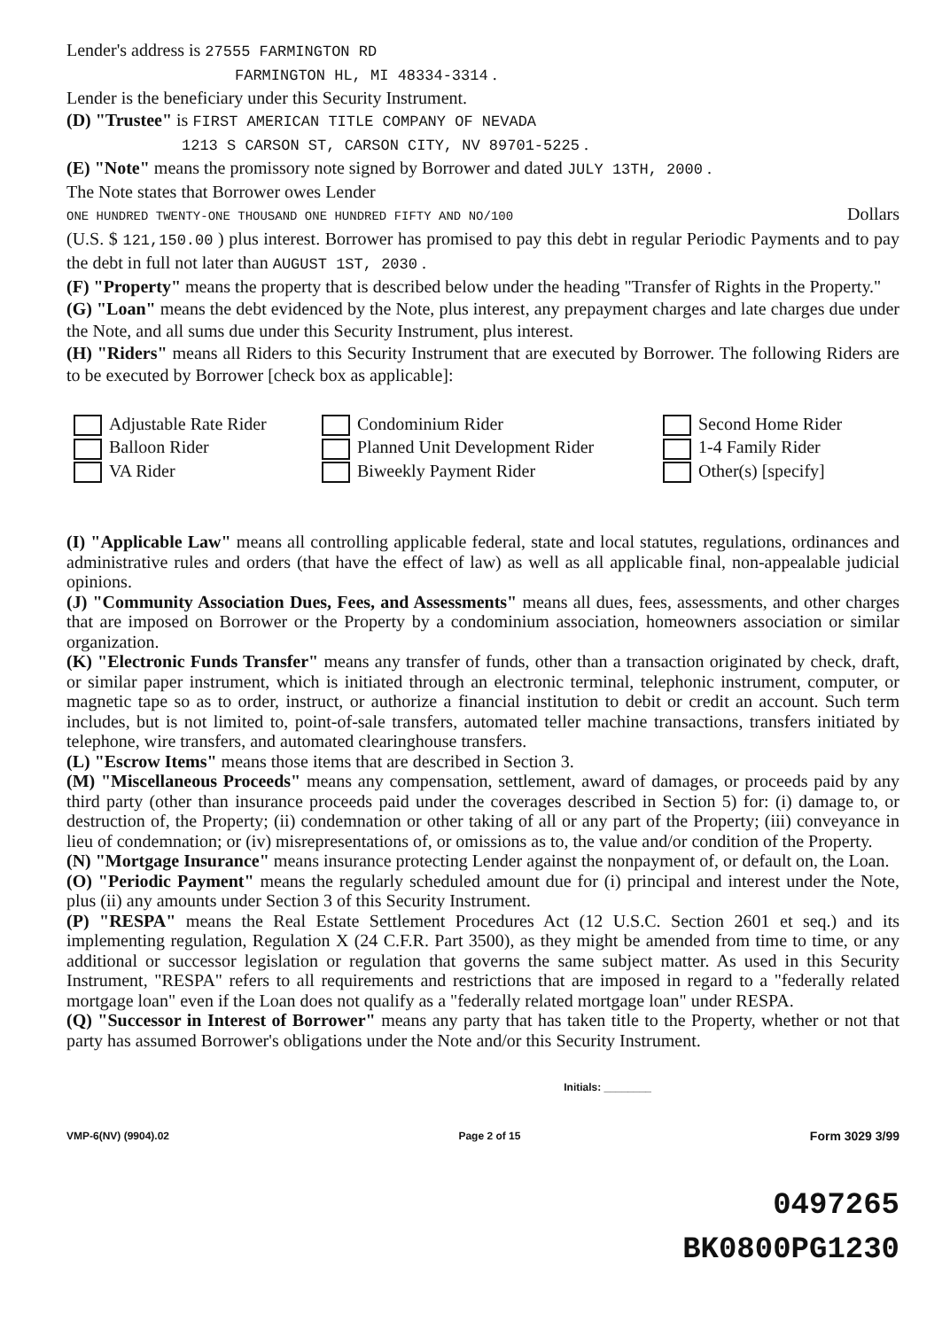Lender's address is 27555 FARMINGTON RD
FARMINGTON HL, MI 48334-3314 .
Lender is the beneficiary under this Security Instrument.
(D) "Trustee" is FIRST AMERICAN TITLE COMPANY OF NEVADA
1213 S CARSON ST, CARSON CITY, NV 89701-5225 .
(E) "Note" means the promissory note signed by Borrower and dated JULY 13TH, 2000 .
The Note states that Borrower owes Lender
ONE HUNDRED TWENTY-ONE THOUSAND ONE HUNDRED FIFTY AND NO/100 Dollars
(U.S. $ 121,150.00 ) plus interest. Borrower has promised to pay this debt in regular Periodic Payments and to pay the debt in full not later than AUGUST 1ST, 2030 .
(F) "Property" means the property that is described below under the heading "Transfer of Rights in the Property."
(G) "Loan" means the debt evidenced by the Note, plus interest, any prepayment charges and late charges due under the Note, and all sums due under this Security Instrument, plus interest.
(H) "Riders" means all Riders to this Security Instrument that are executed by Borrower. The following Riders are to be executed by Borrower [check box as applicable]:
Adjustable Rate Rider
Condominium Rider
Second Home Rider
Balloon Rider
Planned Unit Development Rider
1-4 Family Rider
VA Rider
Biweekly Payment Rider
Other(s) [specify]
(I) "Applicable Law" means all controlling applicable federal, state and local statutes, regulations, ordinances and administrative rules and orders (that have the effect of law) as well as all applicable final, non-appealable judicial opinions.
(J) "Community Association Dues, Fees, and Assessments" means all dues, fees, assessments, and other charges that are imposed on Borrower or the Property by a condominium association, homeowners association or similar organization.
(K) "Electronic Funds Transfer" means any transfer of funds, other than a transaction originated by check, draft, or similar paper instrument, which is initiated through an electronic terminal, telephonic instrument, computer, or magnetic tape so as to order, instruct, or authorize a financial institution to debit or credit an account. Such term includes, but is not limited to, point-of-sale transfers, automated teller machine transactions, transfers initiated by telephone, wire transfers, and automated clearinghouse transfers.
(L) "Escrow Items" means those items that are described in Section 3.
(M) "Miscellaneous Proceeds" means any compensation, settlement, award of damages, or proceeds paid by any third party (other than insurance proceeds paid under the coverages described in Section 5) for: (i) damage to, or destruction of, the Property; (ii) condemnation or other taking of all or any part of the Property; (iii) conveyance in lieu of condemnation; or (iv) misrepresentations of, or omissions as to, the value and/or condition of the Property.
(N) "Mortgage Insurance" means insurance protecting Lender against the nonpayment of, or default on, the Loan.
(O) "Periodic Payment" means the regularly scheduled amount due for (i) principal and interest under the Note, plus (ii) any amounts under Section 3 of this Security Instrument.
(P) "RESPA" means the Real Estate Settlement Procedures Act (12 U.S.C. Section 2601 et seq.) and its implementing regulation, Regulation X (24 C.F.R. Part 3500), as they might be amended from time to time, or any additional or successor legislation or regulation that governs the same subject matter. As used in this Security Instrument, "RESPA" refers to all requirements and restrictions that are imposed in regard to a "federally related mortgage loan" even if the Loan does not qualify as a "federally related mortgage loan" under RESPA.
(Q) "Successor in Interest of Borrower" means any party that has taken title to the Property, whether or not that party has assumed Borrower's obligations under the Note and/or this Security Instrument.
Initials: ________
VMP-6(NV) (9904).02 Page 2 of 15 Form 3029 3/99
0497265
BK0800PG1230